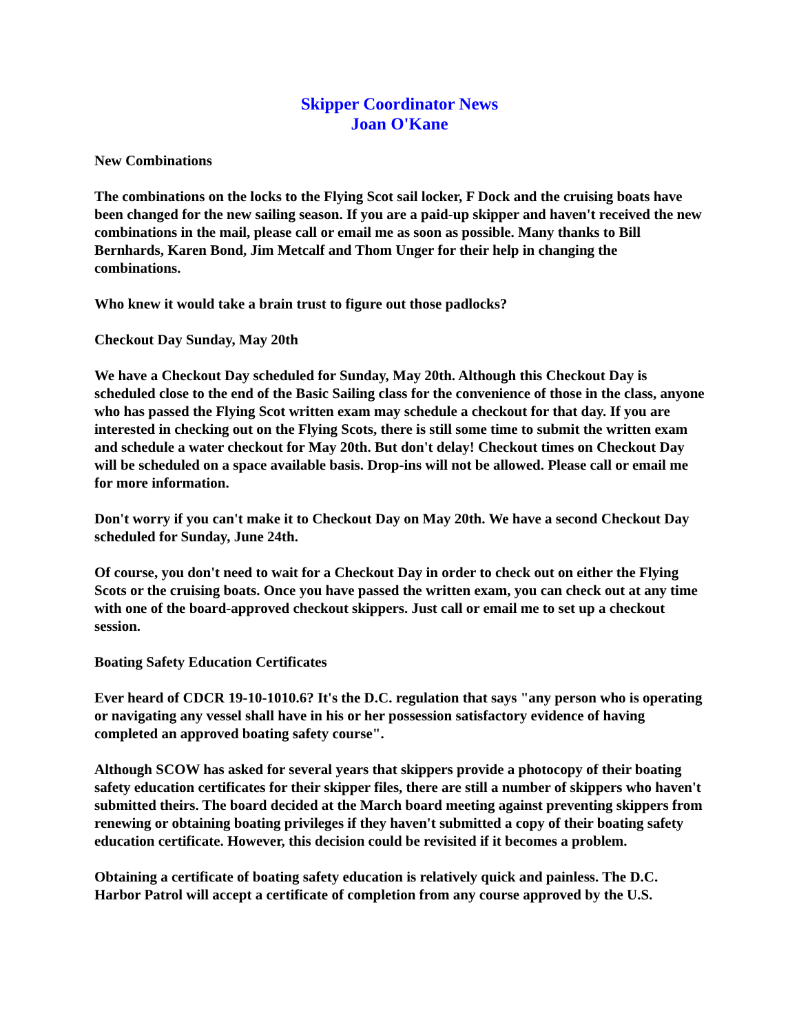Skipper Coordinator News
Joan O'Kane
New Combinations
The combinations on the locks to the Flying Scot sail locker, F Dock and the cruising boats have been changed for the new sailing season. If you are a paid-up skipper and haven't received the new combinations in the mail, please call or email me as soon as possible. Many thanks to Bill Bernhards, Karen Bond, Jim Metcalf and Thom Unger for their help in changing the combinations.
Who knew it would take a brain trust to figure out those padlocks?
Checkout Day Sunday, May 20th
We have a Checkout Day scheduled for Sunday, May 20th. Although this Checkout Day is scheduled close to the end of the Basic Sailing class for the convenience of those in the class, anyone who has passed the Flying Scot written exam may schedule a checkout for that day. If you are interested in checking out on the Flying Scots, there is still some time to submit the written exam and schedule a water checkout for May 20th. But don't delay! Checkout times on Checkout Day will be scheduled on a space available basis. Drop-ins will not be allowed. Please call or email me for more information.
Don't worry if you can't make it to Checkout Day on May 20th. We have a second Checkout Day scheduled for Sunday, June 24th.
Of course, you don't need to wait for a Checkout Day in order to check out on either the Flying Scots or the cruising boats. Once you have passed the written exam, you can check out at any time with one of the board-approved checkout skippers. Just call or email me to set up a checkout session.
Boating Safety Education Certificates
Ever heard of CDCR 19-10-1010.6? It's the D.C. regulation that says "any person who is operating or navigating any vessel shall have in his or her possession satisfactory evidence of having completed an approved boating safety course".
Although SCOW has asked for several years that skippers provide a photocopy of their boating safety education certificates for their skipper files, there are still a number of skippers who haven't submitted theirs. The board decided at the March board meeting against preventing skippers from renewing or obtaining boating privileges if they haven't submitted a copy of their boating safety education certificate. However, this decision could be revisited if it becomes a problem.
Obtaining a certificate of boating safety education is relatively quick and painless. The D.C. Harbor Patrol will accept a certificate of completion from any course approved by the U.S.